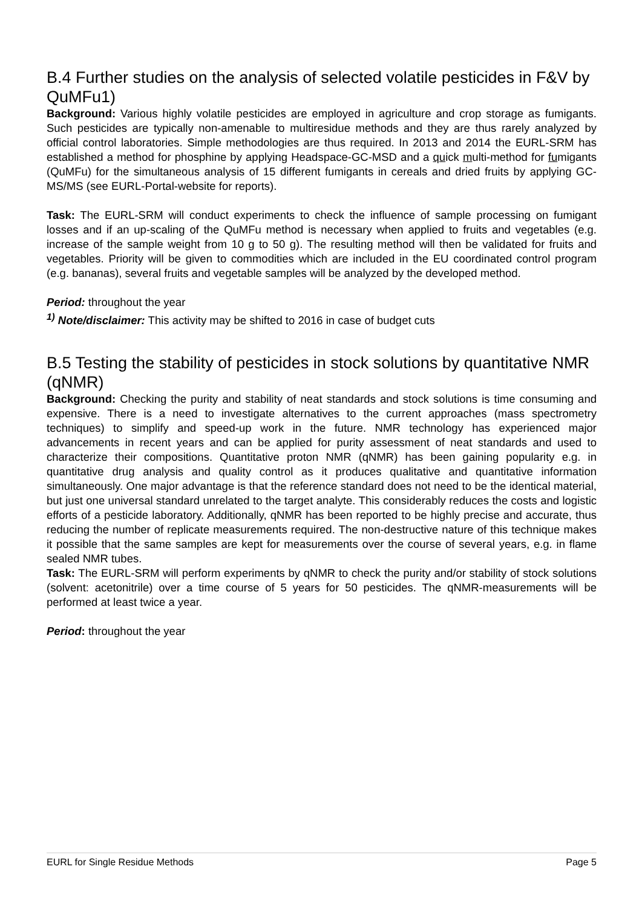B.4 Further studies on the analysis of selected volatile pesticides in F&V by QuMFu1)
Background: Various highly volatile pesticides are employed in agriculture and crop storage as fumigants. Such pesticides are typically non-amenable to multiresidue methods and they are thus rarely analyzed by official control laboratories. Simple methodologies are thus required. In 2013 and 2014 the EURL-SRM has established a method for phosphine by applying Headspace-GC-MSD and a quick multi-method for fumigants (QuMFu) for the simultaneous analysis of 15 different fumigants in cereals and dried fruits by applying GC-MS/MS (see EURL-Portal-website for reports).
Task: The EURL-SRM will conduct experiments to check the influence of sample processing on fumigant losses and if an up-scaling of the QuMFu method is necessary when applied to fruits and vegetables (e.g. increase of the sample weight from 10 g to 50 g). The resulting method will then be validated for fruits and vegetables. Priority will be given to commodities which are included in the EU coordinated control program (e.g. bananas), several fruits and vegetable samples will be analyzed by the developed method.
Period: throughout the year
<sup>1)</sup> Note/disclaimer: This activity may be shifted to 2016 in case of budget cuts
B.5 Testing the stability of pesticides in stock solutions by quantitative NMR (qNMR)
Background: Checking the purity and stability of neat standards and stock solutions is time consuming and expensive. There is a need to investigate alternatives to the current approaches (mass spectrometry techniques) to simplify and speed-up work in the future. NMR technology has experienced major advancements in recent years and can be applied for purity assessment of neat standards and used to characterize their compositions. Quantitative proton NMR (qNMR) has been gaining popularity e.g. in quantitative drug analysis and quality control as it produces qualitative and quantitative information simultaneously. One major advantage is that the reference standard does not need to be the identical material, but just one universal standard unrelated to the target analyte. This considerably reduces the costs and logistic efforts of a pesticide laboratory. Additionally, qNMR has been reported to be highly precise and accurate, thus reducing the number of replicate measurements required. The non-destructive nature of this technique makes it possible that the same samples are kept for measurements over the course of several years, e.g. in flame sealed NMR tubes.
Task: The EURL-SRM will perform experiments by qNMR to check the purity and/or stability of stock solutions (solvent: acetonitrile) over a time course of 5 years for 50 pesticides. The qNMR-measurements will be performed at least twice a year.
Period: throughout the year
EURL for Single Residue Methods Page 5